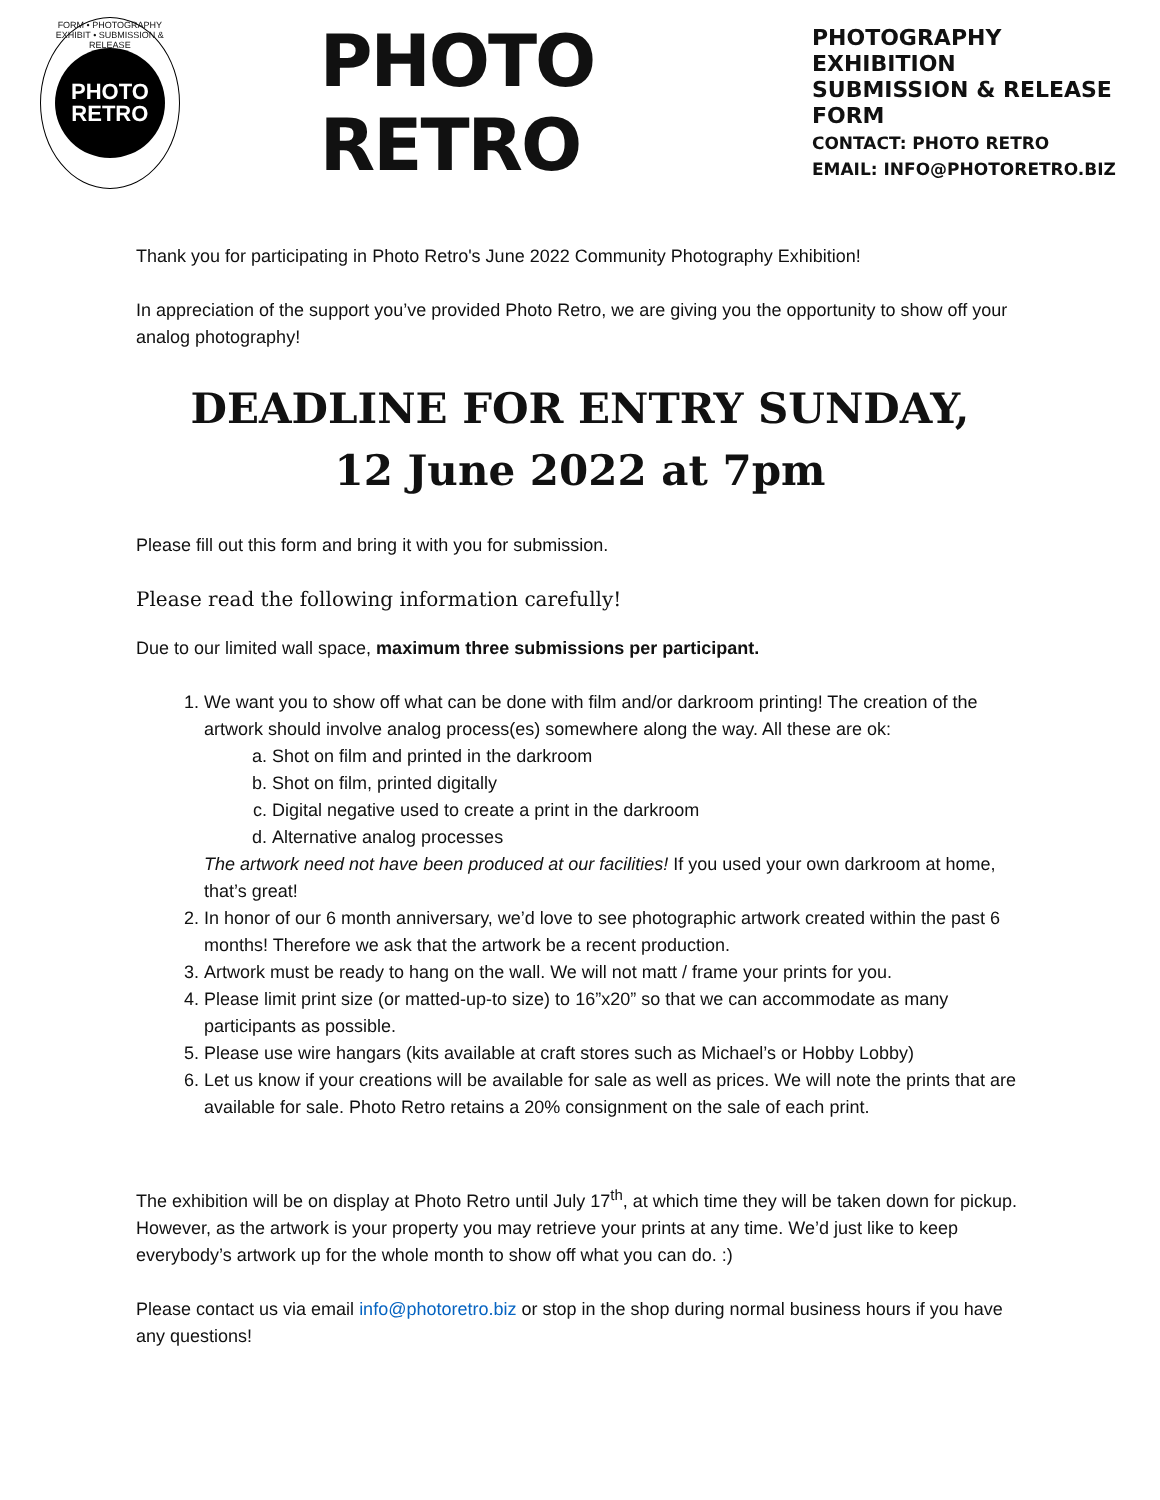FORM • PHOTOGRAPHY EXHIBIT • SUBMISSION & RELEASE
PHOTO
RETRO
PHOTO RETRO
PHOTOGRAPHY EXHIBITION
SUBMISSION & RELEASE FORM
CONTACT: PHOTO RETRO
EMAIL: INFO@PHOTORETRO.BIZ
Thank you for participating in Photo Retro's June 2022 Community Photography Exhibition!
In appreciation of the support you’ve provided Photo Retro, we are giving you the opportunity to show off your analog photography!
DEADLINE FOR ENTRY SUNDAY,
12 June 2022 at 7pm
Please fill out this form and bring it with you for submission.
Please read the following information carefully!
Due to our limited wall space, maximum three submissions per participant.
1. We want you to show off what can be done with film and/or darkroom printing! The creation of the artwork should involve analog process(es) somewhere along the way. All these are ok:
a. Shot on film and printed in the darkroom
b. Shot on film, printed digitally
c. Digital negative used to create a print in the darkroom
d. Alternative analog processes
The artwork need not have been produced at our facilities! If you used your own darkroom at home, that’s great!
2. In honor of our 6 month anniversary, we’d love to see photographic artwork created within the past 6 months! Therefore we ask that the artwork be a recent production.
3. Artwork must be ready to hang on the wall. We will not matt / frame your prints for you.
4. Please limit print size (or matted-up-to size) to 16”x20” so that we can accommodate as many participants as possible.
5. Please use wire hangars (kits available at craft stores such as Michael’s or Hobby Lobby)
6. Let us know if your creations will be available for sale as well as prices. We will note the prints that are available for sale. Photo Retro retains a 20% consignment on the sale of each print.
The exhibition will be on display at Photo Retro until July 17<sup>th</sup>, at which time they will be taken down for pickup. However, as the artwork is your property you may retrieve your prints at any time. We’d just like to keep everybody’s artwork up for the whole month to show off what you can do. :)
Please contact us via email info@photoretro.biz or stop in the shop during normal business hours if you have any questions!